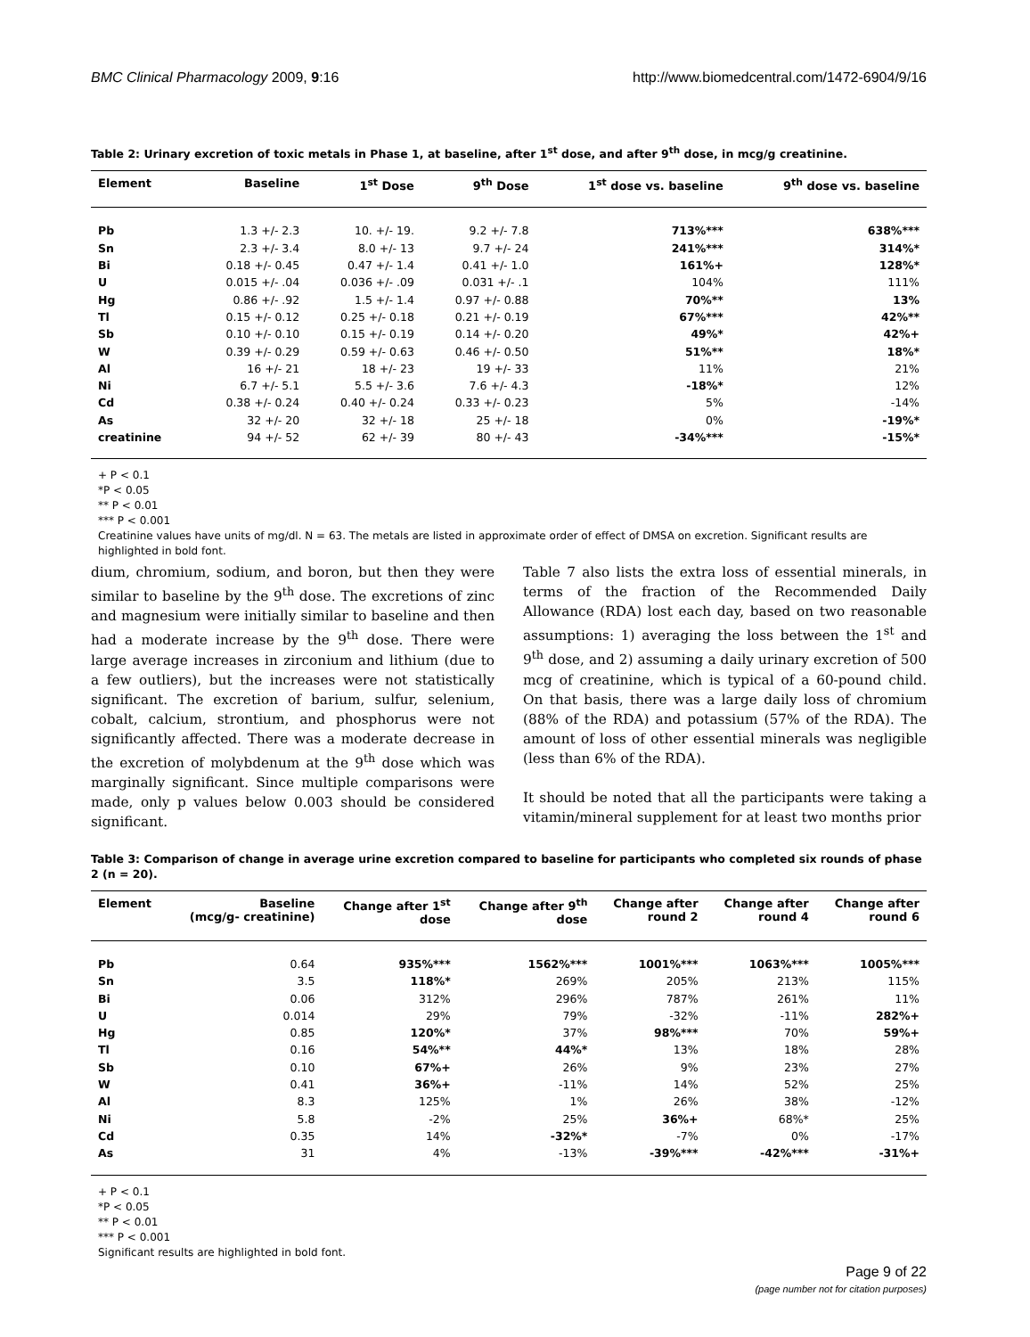BMC Clinical Pharmacology 2009, 9:16 http://www.biomedcentral.com/1472-6904/9/16
Table 2: Urinary excretion of toxic metals in Phase 1, at baseline, after 1<sup>st</sup> dose, and after 9<sup>th</sup> dose, in mcg/g creatinine.
| Element | Baseline | 1<sup>st</sup> Dose | 9<sup>th</sup> Dose | 1<sup>st</sup> dose vs. baseline | 9<sup>th</sup> dose vs. baseline |
| --- | --- | --- | --- | --- | --- |
| Pb | 1.3 +/- 2.3 | 10. +/- 19. | 9.2 +/- 7.8 | 713%*** | 638%*** |
| Sn | 2.3 +/- 3.4 | 8.0 +/- 13 | 9.7 +/- 24 | 241%*** | 314%* |
| Bi | 0.18 +/- 0.45 | 0.47 +/- 1.4 | 0.41 +/- 1.0 | 161%+ | 128%* |
| U | 0.015 +/- .04 | 0.036 +/- .09 | 0.031 +/- .1 | 104% | 111% |
| Hg | 0.86 +/- .92 | 1.5 +/- 1.4 | 0.97 +/- 0.88 | 70%** | 13% |
| Tl | 0.15 +/- 0.12 | 0.25 +/- 0.18 | 0.21 +/- 0.19 | 67%*** | 42%** |
| Sb | 0.10 +/- 0.10 | 0.15 +/- 0.19 | 0.14 +/- 0.20 | 49%* | 42%+ |
| W | 0.39 +/- 0.29 | 0.59 +/- 0.63 | 0.46 +/- 0.50 | 51%** | 18%* |
| Al | 16 +/- 21 | 18 +/- 23 | 19 +/- 33 | 11% | 21% |
| Ni | 6.7 +/- 5.1 | 5.5 +/- 3.6 | 7.6 +/- 4.3 | -18%* | 12% |
| Cd | 0.38 +/- 0.24 | 0.40 +/- 0.24 | 0.33 +/- 0.23 | 5% | -14% |
| As | 32 +/- 20 | 32 +/- 18 | 25 +/- 18 | 0% | -19%* |
| creatinine | 94 +/- 52 | 62 +/- 39 | 80 +/- 43 | -34%*** | -15%* |
+ P < 0.1
*P < 0.05
** P < 0.01
*** P < 0.001
Creatinine values have units of mg/dl. N = 63. The metals are listed in approximate order of effect of DMSA on excretion. Significant results are highlighted in bold font.
dium, chromium, sodium, and boron, but then they were similar to baseline by the 9<sup>th</sup> dose. The excretions of zinc and magnesium were initially similar to baseline and then had a moderate increase by the 9<sup>th</sup> dose. There were large average increases in zirconium and lithium (due to a few outliers), but the increases were not statistically significant. The excretion of barium, sulfur, selenium, cobalt, calcium, strontium, and phosphorus were not significantly affected. There was a moderate decrease in the excretion of molybdenum at the 9<sup>th</sup> dose which was marginally significant. Since multiple comparisons were made, only p values below 0.003 should be considered significant.
Table 7 also lists the extra loss of essential minerals, in terms of the fraction of the Recommended Daily Allowance (RDA) lost each day, based on two reasonable assumptions: 1) averaging the loss between the 1<sup>st</sup> and 9<sup>th</sup> dose, and 2) assuming a daily urinary excretion of 500 mcg of creatinine, which is typical of a 60-pound child. On that basis, there was a large daily loss of chromium (88% of the RDA) and potassium (57% of the RDA). The amount of loss of other essential minerals was negligible (less than 6% of the RDA).
It should be noted that all the participants were taking a vitamin/mineral supplement for at least two months prior
Table 3: Comparison of change in average urine excretion compared to baseline for participants who completed six rounds of phase 2 (n = 20).
| Element | Baseline (mcg/g- creatinine) | Change after 1<sup>st</sup> dose | Change after 9<sup>th</sup> dose | Change after round 2 | Change after round 4 | Change after round 6 |
| --- | --- | --- | --- | --- | --- | --- |
| Pb | 0.64 | 935%*** | 1562%*** | 1001%*** | 1063%*** | 1005%*** |
| Sn | 3.5 | 118%* | 269% | 205% | 213% | 115% |
| Bi | 0.06 | 312% | 296% | 787% | 261% | 11% |
| U | 0.014 | 29% | 79% | -32% | -11% | 282%+ |
| Hg | 0.85 | 120%* | 37% | 98%*** | 70% | 59%+ |
| Tl | 0.16 | 54%** | 44%* | 13% | 18% | 28% |
| Sb | 0.10 | 67%+ | 26% | 9% | 23% | 27% |
| W | 0.41 | 36%+ | -11% | 14% | 52% | 25% |
| Al | 8.3 | 125% | 1% | 26% | 38% | -12% |
| Ni | 5.8 | -2% | 25% | 36%+ | 68%* | 25% |
| Cd | 0.35 | 14% | -32%* | -7% | 0% | -17% |
| As | 31 | 4% | -13% | -39%*** | -42%*** | -31%+ |
+ P < 0.1
*P < 0.05
** P < 0.01
*** P < 0.001
Significant results are highlighted in bold font.
Page 9 of 22
(page number not for citation purposes)